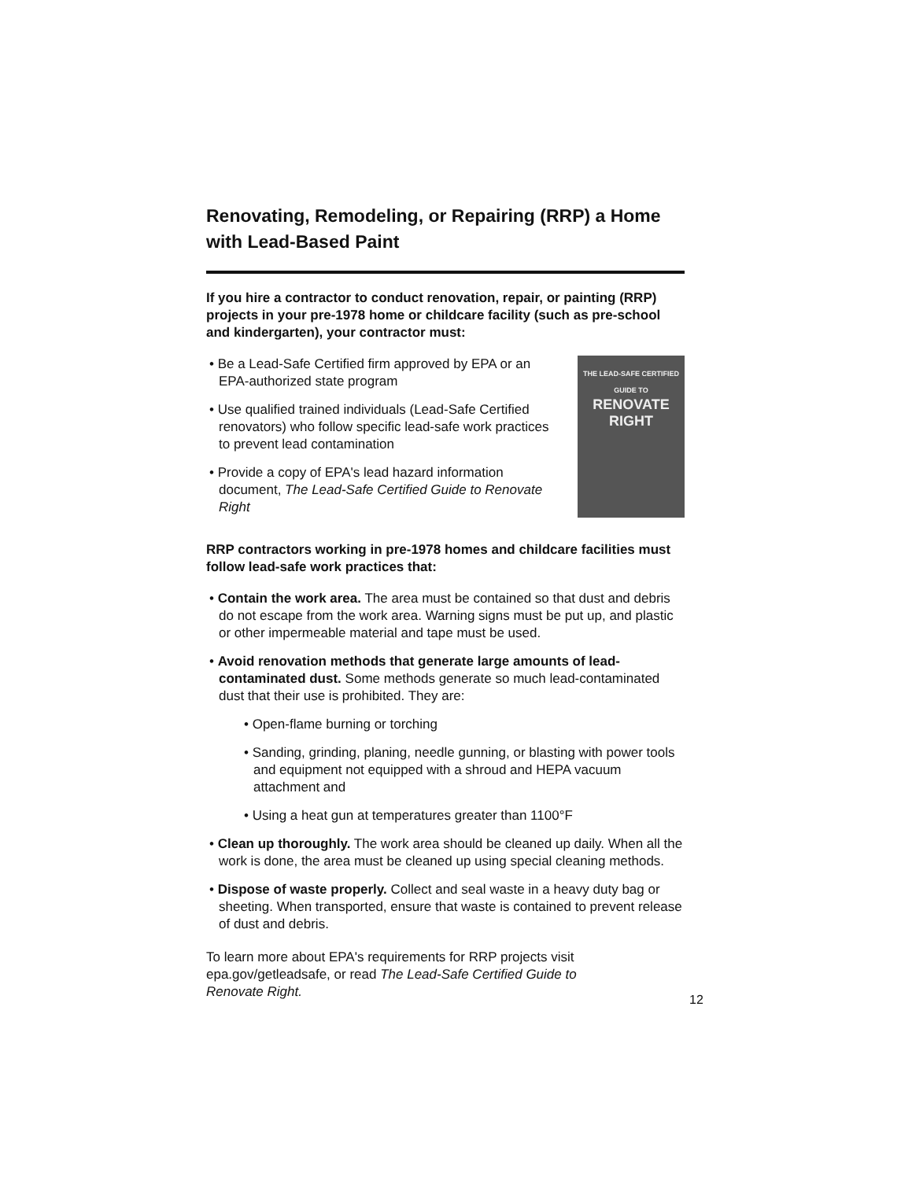Renovating, Remodeling, or Repairing (RRP) a Home with Lead-Based Paint
If you hire a contractor to conduct renovation, repair, or painting (RRP) projects in your pre-1978 home or childcare facility (such as pre-school and kindergarten), your contractor must:
• Be a Lead-Safe Certified firm approved by EPA or an EPA-authorized state program
• Use qualified trained individuals (Lead-Safe Certified renovators) who follow specific lead-safe work practices to prevent lead contamination
• Provide a copy of EPA's lead hazard information document, The Lead-Safe Certified Guide to Renovate Right
THE LEAD-SAFE CERTIFIED GUIDE TO
RENOVATE
RIGHT
RRP contractors working in pre-1978 homes and childcare facilities must follow lead-safe work practices that:
• Contain the work area. The area must be contained so that dust and debris do not escape from the work area. Warning signs must be put up, and plastic or other impermeable material and tape must be used.
• Avoid renovation methods that generate large amounts of lead-contaminated dust. Some methods generate so much lead-contaminated dust that their use is prohibited. They are:
• Open-flame burning or torching
• Sanding, grinding, planing, needle gunning, or blasting with power tools and equipment not equipped with a shroud and HEPA vacuum attachment and
• Using a heat gun at temperatures greater than 1100°F
• Clean up thoroughly. The work area should be cleaned up daily. When all the work is done, the area must be cleaned up using special cleaning methods.
• Dispose of waste properly. Collect and seal waste in a heavy duty bag or sheeting. When transported, ensure that waste is contained to prevent release of dust and debris.
To learn more about EPA's requirements for RRP projects visit epa.gov/getleadsafe, or read The Lead-Safe Certified Guide to Renovate Right.
12